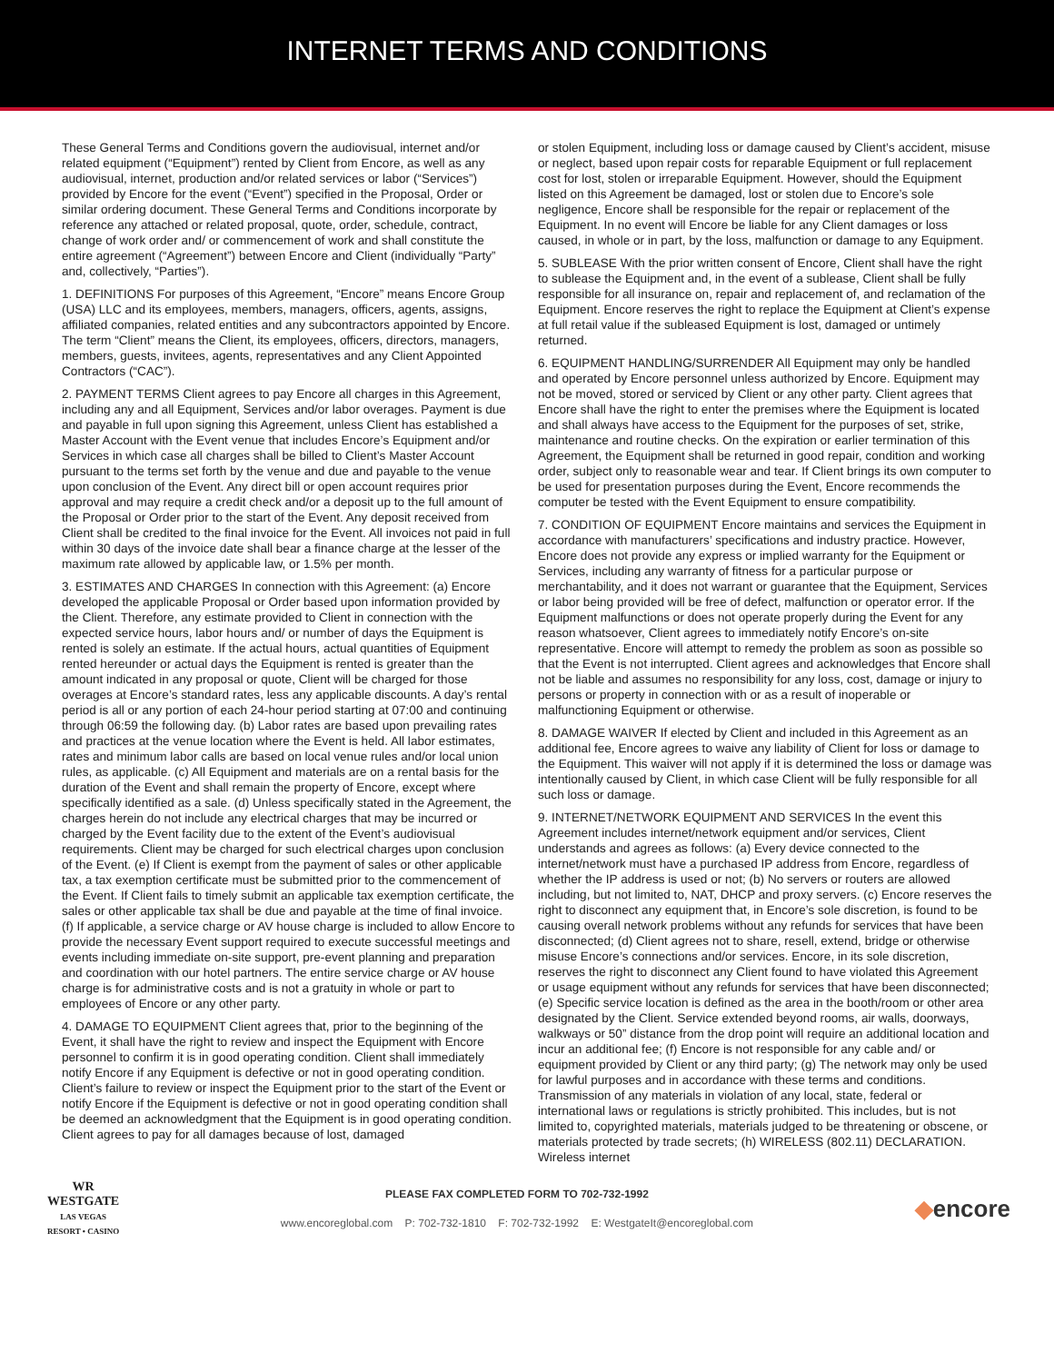INTERNET TERMS AND CONDITIONS
These General Terms and Conditions govern the audiovisual, internet and/or related equipment (“Equipment”) rented by Client from Encore, as well as any audiovisual, internet, production and/or related services or labor (“Services”) provided by Encore for the event (“Event”) specified in the Proposal, Order or similar ordering document. These General Terms and Conditions incorporate by reference any attached or related proposal, quote, order, schedule, contract, change of work order and/ or commencement of work and shall constitute the entire agreement (“Agreement”) between Encore and Client (individually “Party” and, collectively, “Parties”).
1. DEFINITIONS For purposes of this Agreement, “Encore” means Encore Group (USA) LLC and its employees, members, managers, officers, agents, assigns, affiliated companies, related entities and any subcontractors appointed by Encore. The term “Client” means the Client, its employees, officers, directors, managers, members, guests, invitees, agents, representatives and any Client Appointed Contractors (“CAC”).
2. PAYMENT TERMS Client agrees to pay Encore all charges in this Agreement, including any and all Equipment, Services and/or labor overages. Payment is due and payable in full upon signing this Agreement, unless Client has established a Master Account with the Event venue that includes Encore’s Equipment and/or Services in which case all charges shall be billed to Client’s Master Account pursuant to the terms set forth by the venue and due and payable to the venue upon conclusion of the Event. Any direct bill or open account requires prior approval and may require a credit check and/or a deposit up to the full amount of the Proposal or Order prior to the start of the Event. Any deposit received from Client shall be credited to the final invoice for the Event. All invoices not paid in full within 30 days of the invoice date shall bear a finance charge at the lesser of the maximum rate allowed by applicable law, or 1.5% per month.
3. ESTIMATES AND CHARGES In connection with this Agreement: (a) Encore developed the applicable Proposal or Order based upon information provided by the Client. Therefore, any estimate provided to Client in connection with the expected service hours, labor hours and/ or number of days the Equipment is rented is solely an estimate. If the actual hours, actual quantities of Equipment rented hereunder or actual days the Equipment is rented is greater than the amount indicated in any proposal or quote, Client will be charged for those overages at Encore’s standard rates, less any applicable discounts. A day’s rental period is all or any portion of each 24-hour period starting at 07:00 and continuing through 06:59 the following day. (b) Labor rates are based upon prevailing rates and practices at the venue location where the Event is held. All labor estimates, rates and minimum labor calls are based on local venue rules and/or local union rules, as applicable. (c) All Equipment and materials are on a rental basis for the duration of the Event and shall remain the property of Encore, except where specifically identified as a sale. (d) Unless specifically stated in the Agreement, the charges herein do not include any electrical charges that may be incurred or charged by the Event facility due to the extent of the Event’s audiovisual requirements. Client may be charged for such electrical charges upon conclusion of the Event. (e) If Client is exempt from the payment of sales or other applicable tax, a tax exemption certificate must be submitted prior to the commencement of the Event. If Client fails to timely submit an applicable tax exemption certificate, the sales or other applicable tax shall be due and payable at the time of final invoice. (f) If applicable, a service charge or AV house charge is included to allow Encore to provide the necessary Event support required to execute successful meetings and events including immediate on-site support, pre-event planning and preparation and coordination with our hotel partners. The entire service charge or AV house charge is for administrative costs and is not a gratuity in whole or part to employees of Encore or any other party.
4. DAMAGE TO EQUIPMENT Client agrees that, prior to the beginning of the Event, it shall have the right to review and inspect the Equipment with Encore personnel to confirm it is in good operating condition. Client shall immediately notify Encore if any Equipment is defective or not in good operating condition. Client’s failure to review or inspect the Equipment prior to the start of the Event or notify Encore if the Equipment is defective or not in good operating condition shall be deemed an acknowledgment that the Equipment is in good operating condition. Client agrees to pay for all damages because of lost, damaged
or stolen Equipment, including loss or damage caused by Client’s accident, misuse or neglect, based upon repair costs for reparable Equipment or full replacement cost for lost, stolen or irreparable Equipment. However, should the Equipment listed on this Agreement be damaged, lost or stolen due to Encore’s sole negligence, Encore shall be responsible for the repair or replacement of the Equipment. In no event will Encore be liable for any Client damages or loss caused, in whole or in part, by the loss, malfunction or damage to any Equipment.
5. SUBLEASE With the prior written consent of Encore, Client shall have the right to sublease the Equipment and, in the event of a sublease, Client shall be fully responsible for all insurance on, repair and replacement of, and reclamation of the Equipment. Encore reserves the right to replace the Equipment at Client’s expense at full retail value if the subleased Equipment is lost, damaged or untimely returned.
6. EQUIPMENT HANDLING/SURRENDER All Equipment may only be handled and operated by Encore personnel unless authorized by Encore. Equipment may not be moved, stored or serviced by Client or any other party. Client agrees that Encore shall have the right to enter the premises where the Equipment is located and shall always have access to the Equipment for the purposes of set, strike, maintenance and routine checks. On the expiration or earlier termination of this Agreement, the Equipment shall be returned in good repair, condition and working order, subject only to reasonable wear and tear. If Client brings its own computer to be used for presentation purposes during the Event, Encore recommends the computer be tested with the Event Equipment to ensure compatibility.
7. CONDITION OF EQUIPMENT Encore maintains and services the Equipment in accordance with manufacturers’ specifications and industry practice. However, Encore does not provide any express or implied warranty for the Equipment or Services, including any warranty of fitness for a particular purpose or merchantability, and it does not warrant or guarantee that the Equipment, Services or labor being provided will be free of defect, malfunction or operator error. If the Equipment malfunctions or does not operate properly during the Event for any reason whatsoever, Client agrees to immediately notify Encore’s on-site representative. Encore will attempt to remedy the problem as soon as possible so that the Event is not interrupted. Client agrees and acknowledges that Encore shall not be liable and assumes no responsibility for any loss, cost, damage or injury to persons or property in connection with or as a result of inoperable or malfunctioning Equipment or otherwise.
8. DAMAGE WAIVER If elected by Client and included in this Agreement as an additional fee, Encore agrees to waive any liability of Client for loss or damage to the Equipment. This waiver will not apply if it is determined the loss or damage was intentionally caused by Client, in which case Client will be fully responsible for all such loss or damage.
9. INTERNET/NETWORK EQUIPMENT AND SERVICES In the event this Agreement includes internet/network equipment and/or services, Client understands and agrees as follows: (a) Every device connected to the internet/network must have a purchased IP address from Encore, regardless of whether the IP address is used or not; (b) No servers or routers are allowed including, but not limited to, NAT, DHCP and proxy servers. (c) Encore reserves the right to disconnect any equipment that, in Encore’s sole discretion, is found to be causing overall network problems without any refunds for services that have been disconnected; (d) Client agrees not to share, resell, extend, bridge or otherwise misuse Encore’s connections and/or services. Encore, in its sole discretion, reserves the right to disconnect any Client found to have violated this Agreement or usage equipment without any refunds for services that have been disconnected; (e) Specific service location is defined as the area in the booth/room or other area designated by the Client. Service extended beyond rooms, air walls, doorways, walkways or 50” distance from the drop point will require an additional location and incur an additional fee; (f) Encore is not responsible for any cable and/ or equipment provided by Client or any third party; (g) The network may only be used for lawful purposes and in accordance with these terms and conditions. Transmission of any materials in violation of any local, state, federal or international laws or regulations is strictly prohibited. This includes, but is not limited to, copyrighted materials, materials judged to be threatening or obscene, or materials protected by trade secrets; (h) WIRELESS (802.11) DECLARATION. Wireless internet
WR
WESTGATE
LAS VEGAS
RESORT • CASINO
PLEASE FAX COMPLETED FORM TO 702-732-1992
www.encoreglobal.com P: 702-732-1810 F: 702-732-1992 E: WestgateIt@encoreglobal.com
◆encore